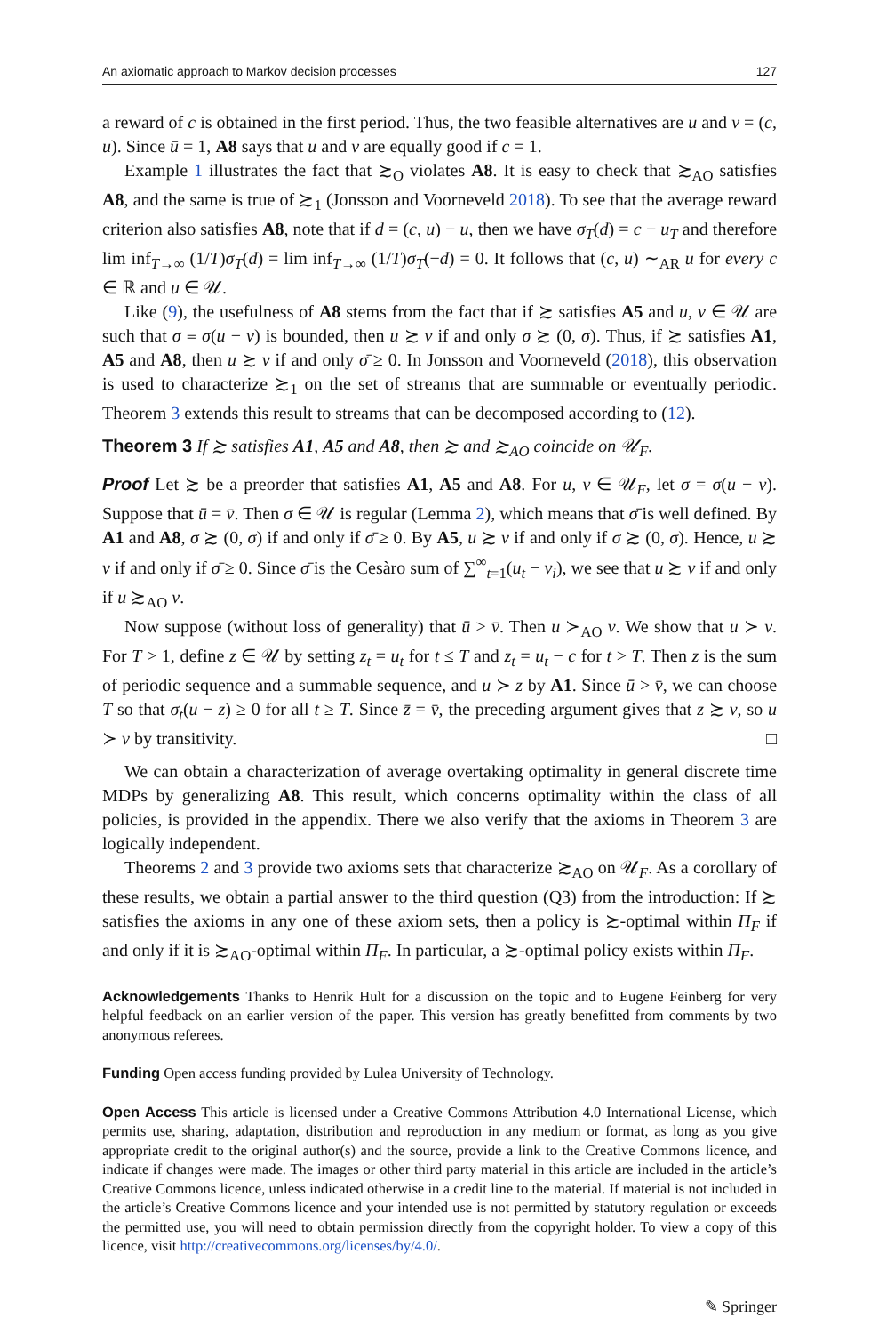An axiomatic approach to Markov decision processes 127
a reward of c is obtained in the first period. Thus, the two feasible alternatives are u and v = (c, u). Since ū = 1, A8 says that u and v are equally good if c = 1.
Example 1 illustrates the fact that ≿<sub>O</sub> violates A8. It is easy to check that ≿<sub>AO</sub> satisfies A8, and the same is true of ≿<sub>1</sub> (Jonsson and Voorneveld 2018). To see that the average reward criterion also satisfies A8, note that if d = (c, u) − u, then we have σ<sub>T</sub>(d) = c − u<sub>T</sub> and therefore lim inf<sub>T→∞</sub> (1/T)σ<sub>T</sub>(d) = lim inf<sub>T→∞</sub> (1/T)σ<sub>T</sub>(−d) = 0. It follows that (c, u) ∼<sub>AR</sub> u for every c ∈ ℝ and u ∈ 𝒰.
Like (9), the usefulness of A8 stems from the fact that if ≿ satisfies A5 and u, v ∈ 𝒰 are such that σ ≡ σ(u − v) is bounded, then u ≿ v if and only σ ≿ (0, σ). Thus, if ≿ satisfies A1, A5 and A8, then u ≿ v if and only σ̄ ≥ 0. In Jonsson and Voorneveld (2018), this observation is used to characterize ≿<sub>1</sub> on the set of streams that are summable or eventually periodic. Theorem 3 extends this result to streams that can be decomposed according to (12).
Theorem 3 If ≿ satisfies A1, A5 and A8, then ≿ and ≿<sub>AO</sub> coincide on 𝒰<sub>F</sub>.
Proof Let ≿ be a preorder that satisfies A1, A5 and A8. For u, v ∈ 𝒰<sub>F</sub>, let σ = σ(u − v). Suppose that ū = v̄. Then σ ∈ 𝒰 is regular (Lemma 2), which means that σ̄ is well defined. By A1 and A8, σ ≿ (0, σ) if and only if σ̄ ≥ 0. By A5, u ≿ v if and only if σ ≿ (0, σ). Hence, u ≿ v if and only if σ̄ ≥ 0. Since σ̄ is the Cesàro sum of ∑<sup>∞</sup><sub>t=1</sub>(u<sub>t</sub> − v<sub>i</sub>), we see that u ≿ v if and only if u ≿<sub>AO</sub> v.
Now suppose (without loss of generality) that ū > v̄. Then u ≻<sub>AO</sub> v. We show that u ≻ v. For T > 1, define z ∈ 𝒰 by setting z<sub>t</sub> = u<sub>t</sub> for t ≤ T and z<sub>t</sub> = u<sub>t</sub> − c for t > T. Then z is the sum of periodic sequence and a summable sequence, and u ≻ z by A1. Since ū > v̄, we can choose T so that σ<sub>t</sub>(u − z) ≥ 0 for all t ≥ T. Since z̄ = v̄, the preceding argument gives that z ≿ v, so u ≻ v by transitivity. □
We can obtain a characterization of average overtaking optimality in general discrete time MDPs by generalizing A8. This result, which concerns optimality within the class of all policies, is provided in the appendix. There we also verify that the axioms in Theorem 3 are logically independent.
Theorems 2 and 3 provide two axioms sets that characterize ≿<sub>AO</sub> on 𝒰<sub>F</sub>. As a corollary of these results, we obtain a partial answer to the third question (Q3) from the introduction: If ≿ satisfies the axioms in any one of these axiom sets, then a policy is ≿-optimal within Π<sub>F</sub> if and only if it is ≿<sub>AO</sub>-optimal within Π<sub>F</sub>. In particular, a ≿-optimal policy exists within Π<sub>F</sub>.
Acknowledgements Thanks to Henrik Hult for a discussion on the topic and to Eugene Feinberg for very helpful feedback on an earlier version of the paper. This version has greatly benefitted from comments by two anonymous referees.
Funding Open access funding provided by Lulea University of Technology.
Open Access This article is licensed under a Creative Commons Attribution 4.0 International License, which permits use, sharing, adaptation, distribution and reproduction in any medium or format, as long as you give appropriate credit to the original author(s) and the source, provide a link to the Creative Commons licence, and indicate if changes were made. The images or other third party material in this article are included in the article’s Creative Commons licence, unless indicated otherwise in a credit line to the material. If material is not included in the article’s Creative Commons licence and your intended use is not permitted by statutory regulation or exceeds the permitted use, you will need to obtain permission directly from the copyright holder. To view a copy of this licence, visit http://creativecommons.org/licenses/by/4.0/.
✎ Springer